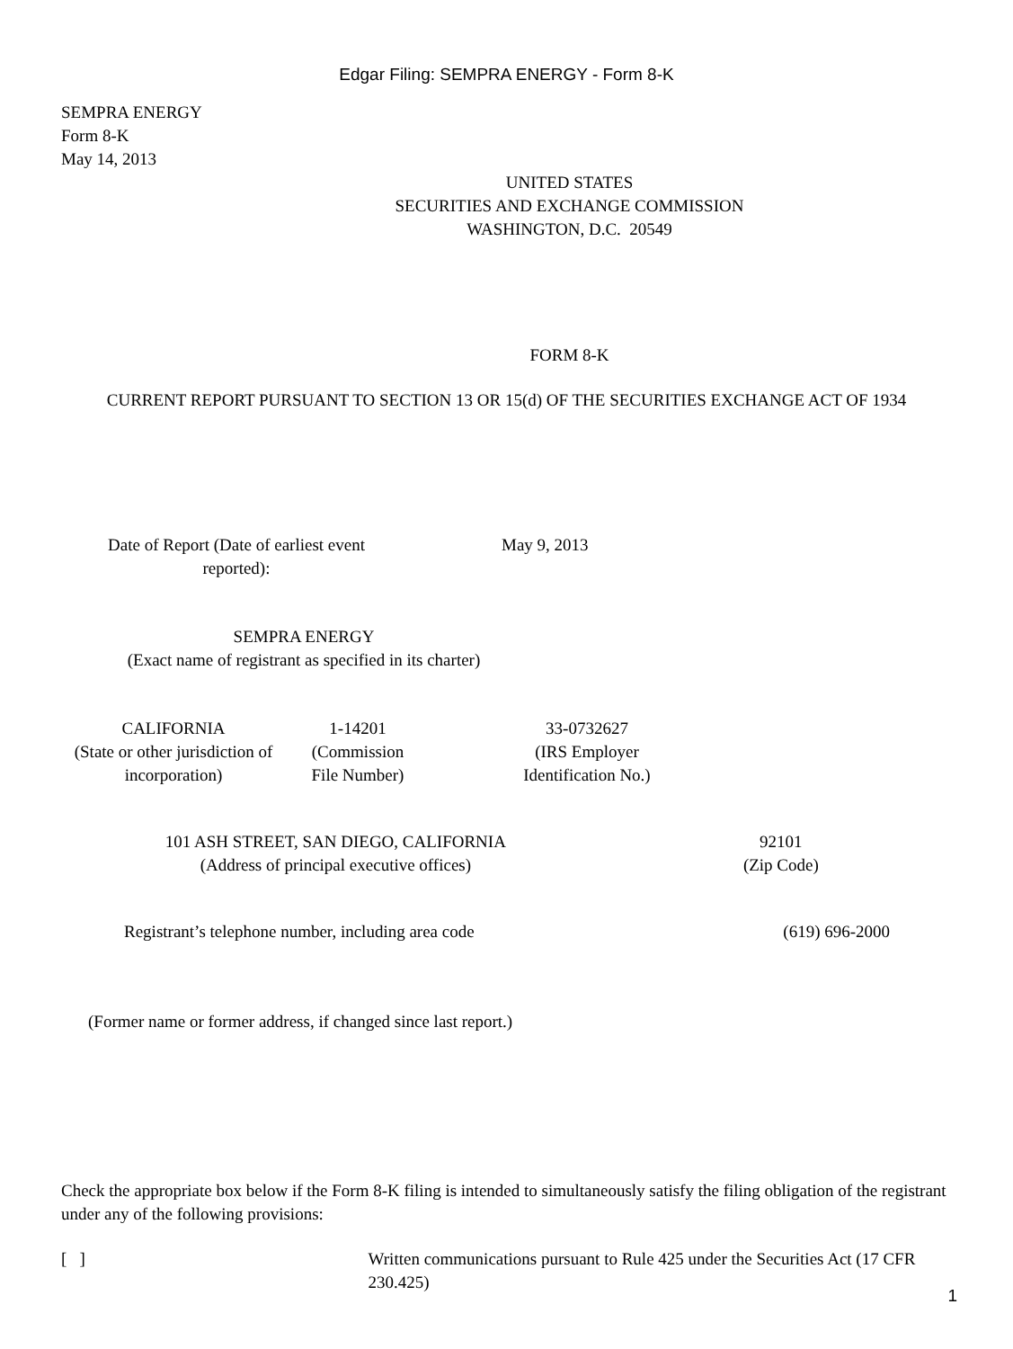Edgar Filing: SEMPRA ENERGY - Form 8-K
SEMPRA ENERGY
Form 8-K
May 14, 2013
UNITED STATES
SECURITIES AND EXCHANGE COMMISSION
WASHINGTON, D.C. 20549
FORM 8-K
CURRENT REPORT PURSUANT TO SECTION 13 OR 15(d) OF THE SECURITIES EXCHANGE ACT OF 1934
| Date of Report (Date of earliest event reported): | May 9, 2013 |
SEMPRA ENERGY
(Exact name of registrant as specified in its charter)
| CALIFORNIA (State or other jurisdiction of incorporation) | 1-14201 (Commission File Number) | 33-0732627 (IRS Employer Identification No.) |
| 101 ASH STREET, SAN DIEGO, CALIFORNIA (Address of principal executive offices) | 92101 (Zip Code) |
| Registrant’s telephone number, including area code | (619) 696-2000 |
(Former name or former address, if changed since last report.)
Check the appropriate box below if the Form 8-K filing is intended to simultaneously satisfy the filing obligation of the registrant under any of the following provisions:
| [ ] | Written communications pursuant to Rule 425 under the Securities Act (17 CFR 230.425) |
1